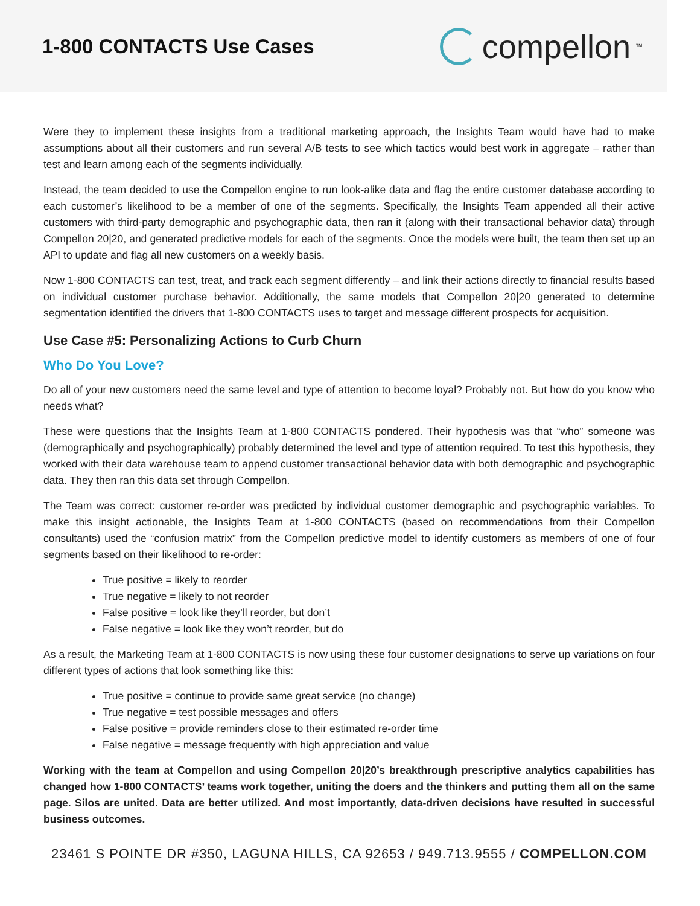1-800 CONTACTS Use Cases
compellon<sup>™</sup>
Were they to implement these insights from a traditional marketing approach, the Insights Team would have had to make assumptions about all their customers and run several A/B tests to see which tactics would best work in aggregate – rather than test and learn among each of the segments individually.
Instead, the team decided to use the Compellon engine to run look-alike data and flag the entire customer database according to each customer’s likelihood to be a member of one of the segments. Specifically, the Insights Team appended all their active customers with third-party demographic and psychographic data, then ran it (along with their transactional behavior data) through Compellon 20|20, and generated predictive models for each of the segments. Once the models were built, the team then set up an API to update and flag all new customers on a weekly basis.
Now 1-800 CONTACTS can test, treat, and track each segment differently – and link their actions directly to financial results based on individual customer purchase behavior. Additionally, the same models that Compellon 20|20 generated to determine segmentation identified the drivers that 1-800 CONTACTS uses to target and message different prospects for acquisition.
Use Case #5: Personalizing Actions to Curb Churn
Who Do You Love?
Do all of your new customers need the same level and type of attention to become loyal? Probably not. But how do you know who needs what?
These were questions that the Insights Team at 1-800 CONTACTS pondered. Their hypothesis was that “who” someone was (demographically and psychographically) probably determined the level and type of attention required. To test this hypothesis, they worked with their data warehouse team to append customer transactional behavior data with both demographic and psychographic data. They then ran this data set through Compellon.
The Team was correct: customer re-order was predicted by individual customer demographic and psychographic variables. To make this insight actionable, the Insights Team at 1-800 CONTACTS (based on recommendations from their Compellon consultants) used the “confusion matrix” from the Compellon predictive model to identify customers as members of one of four segments based on their likelihood to re-order:
True positive = likely to reorder
True negative = likely to not reorder
False positive = look like they’ll reorder, but don’t
False negative = look like they won’t reorder, but do
As a result, the Marketing Team at 1-800 CONTACTS is now using these four customer designations to serve up variations on four different types of actions that look something like this:
True positive = continue to provide same great service (no change)
True negative = test possible messages and offers
False positive = provide reminders close to their estimated re-order time
False negative = message frequently with high appreciation and value
Working with the team at Compellon and using Compellon 20|20’s breakthrough prescriptive analytics capabilities has changed how 1-800 CONTACTS’ teams work together, uniting the doers and the thinkers and putting them all on the same page. Silos are united. Data are better utilized. And most importantly, data-driven decisions have resulted in successful business outcomes.
23461 S POINTE DR #350, LAGUNA HILLS, CA 92653 / 949.713.9555 / COMPELLON.COM